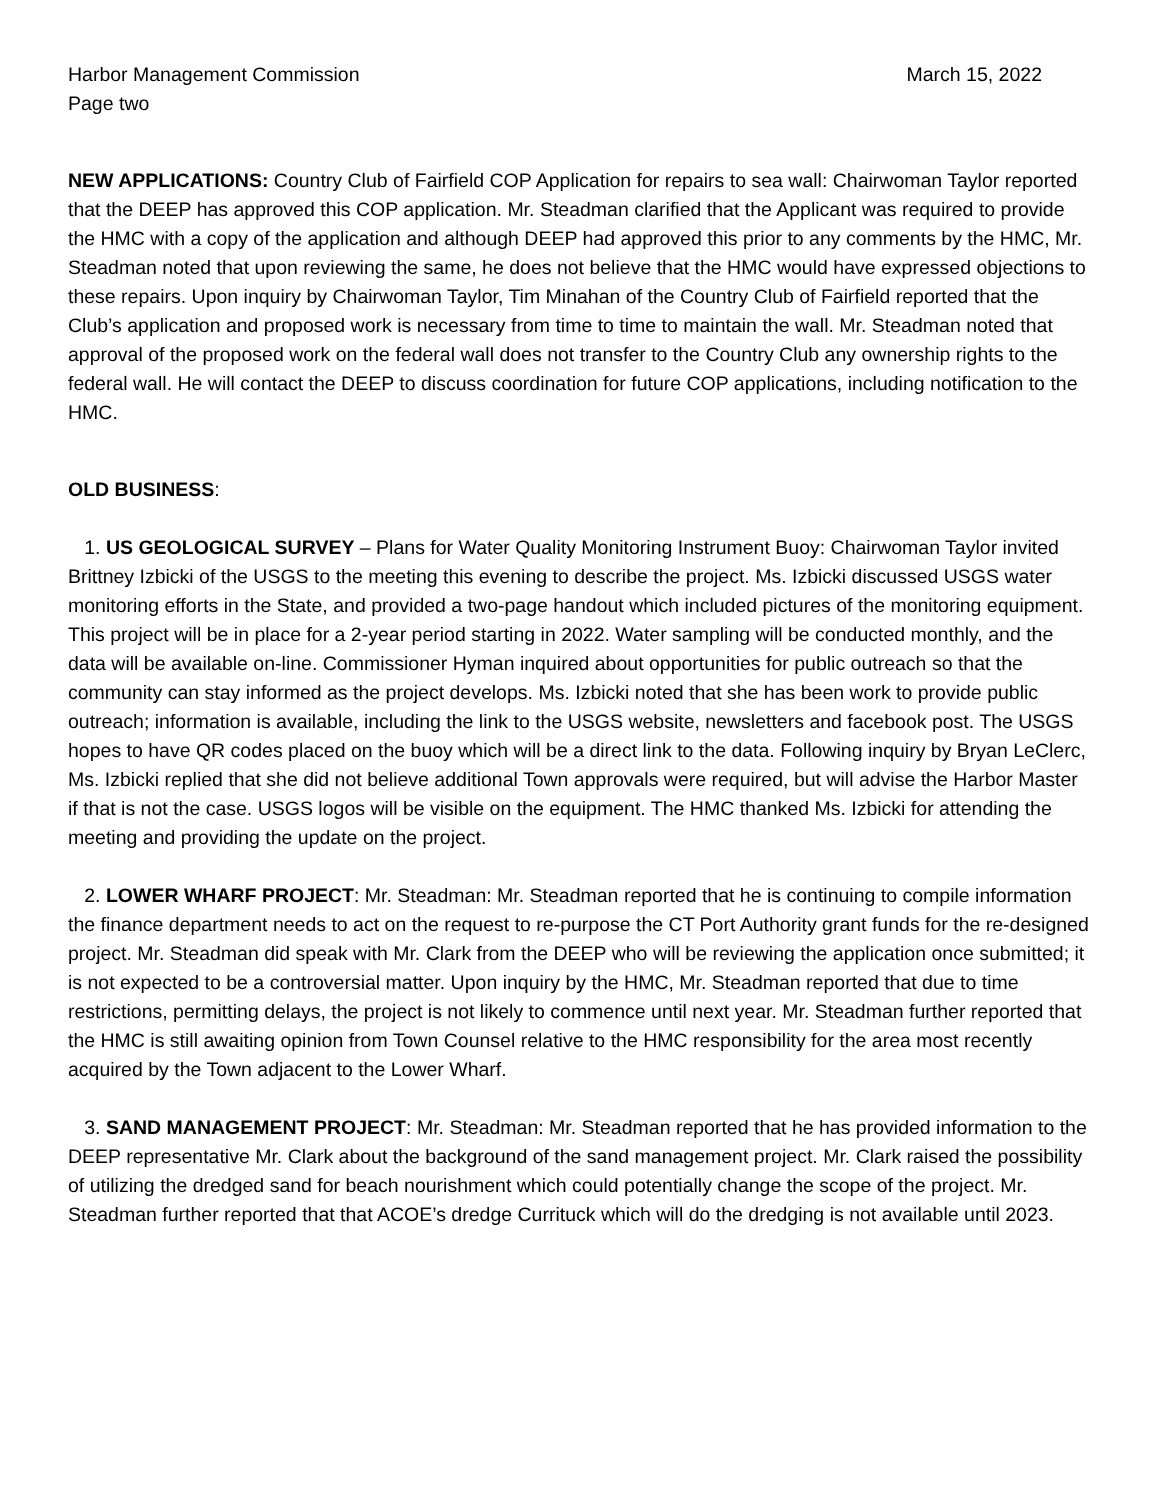Harbor Management Commission March 15, 2022
Page two
NEW APPLICATIONS: Country Club of Fairfield COP Application for repairs to sea wall: Chairwoman Taylor reported that the DEEP has approved this COP application. Mr. Steadman clarified that the Applicant was required to provide the HMC with a copy of the application and although DEEP had approved this prior to any comments by the HMC, Mr. Steadman noted that upon reviewing the same, he does not believe that the HMC would have expressed objections to these repairs. Upon inquiry by Chairwoman Taylor, Tim Minahan of the Country Club of Fairfield reported that the Club’s application and proposed work is necessary from time to time to maintain the wall. Mr. Steadman noted that approval of the proposed work on the federal wall does not transfer to the Country Club any ownership rights to the federal wall. He will contact the DEEP to discuss coordination for future COP applications, including notification to the HMC.
OLD BUSINESS:
1. US GEOLOGICAL SURVEY – Plans for Water Quality Monitoring Instrument Buoy: Chairwoman Taylor invited Brittney Izbicki of the USGS to the meeting this evening to describe the project. Ms. Izbicki discussed USGS water monitoring efforts in the State, and provided a two-page handout which included pictures of the monitoring equipment. This project will be in place for a 2-year period starting in 2022. Water sampling will be conducted monthly, and the data will be available on-line. Commissioner Hyman inquired about opportunities for public outreach so that the community can stay informed as the project develops. Ms. Izbicki noted that she has been work to provide public outreach; information is available, including the link to the USGS website, newsletters and facebook post. The USGS hopes to have QR codes placed on the buoy which will be a direct link to the data. Following inquiry by Bryan LeClerc, Ms. Izbicki replied that she did not believe additional Town approvals were required, but will advise the Harbor Master if that is not the case. USGS logos will be visible on the equipment. The HMC thanked Ms. Izbicki for attending the meeting and providing the update on the project.
2. LOWER WHARF PROJECT: Mr. Steadman: Mr. Steadman reported that he is continuing to compile information the finance department needs to act on the request to re-purpose the CT Port Authority grant funds for the re-designed project. Mr. Steadman did speak with Mr. Clark from the DEEP who will be reviewing the application once submitted; it is not expected to be a controversial matter. Upon inquiry by the HMC, Mr. Steadman reported that due to time restrictions, permitting delays, the project is not likely to commence until next year. Mr. Steadman further reported that the HMC is still awaiting opinion from Town Counsel relative to the HMC responsibility for the area most recently acquired by the Town adjacent to the Lower Wharf.
3. SAND MANAGEMENT PROJECT: Mr. Steadman: Mr. Steadman reported that he has provided information to the DEEP representative Mr. Clark about the background of the sand management project. Mr. Clark raised the possibility of utilizing the dredged sand for beach nourishment which could potentially change the scope of the project. Mr. Steadman further reported that that ACOE’s dredge Currituck which will do the dredging is not available until 2023.